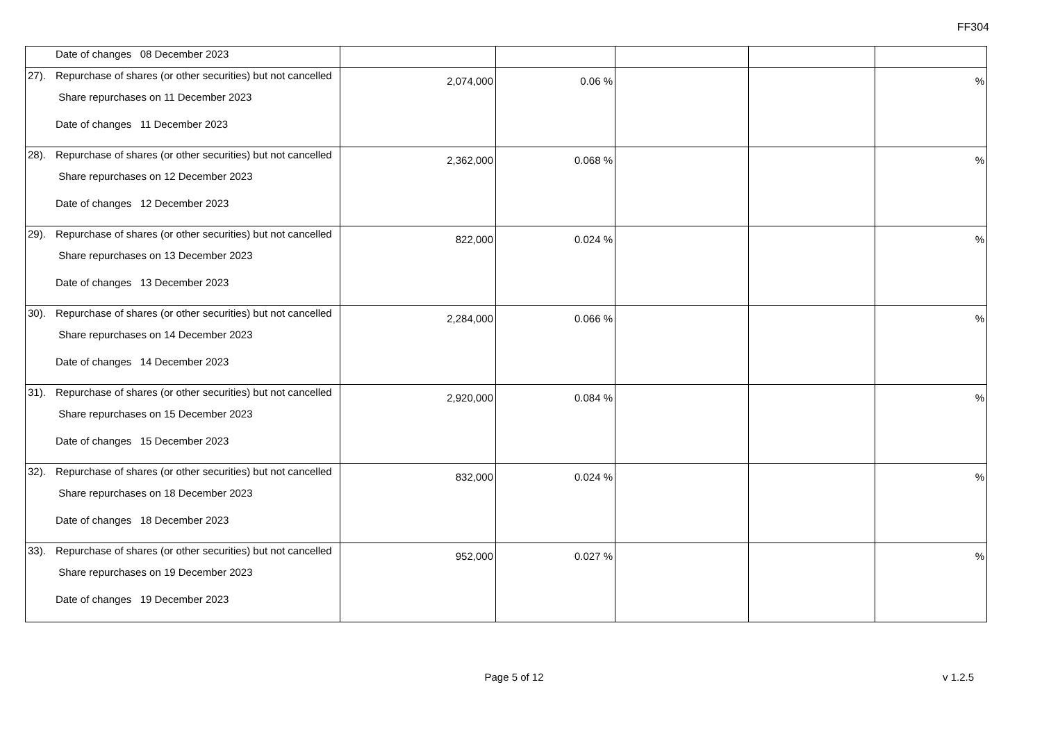FF304
| Date of changes 08 December 2023 | | | | | |
| 27). Repurchase of shares (or other securities) but not cancelled Share repurchases on 11 December 2023 Date of changes 11 December 2023 | 2,074,000 | 0.06 % | | | % |
| 28). Repurchase of shares (or other securities) but not cancelled Share repurchases on 12 December 2023 Date of changes 12 December 2023 | 2,362,000 | 0.068 % | | | % |
| 29). Repurchase of shares (or other securities) but not cancelled Share repurchases on 13 December 2023 Date of changes 13 December 2023 | 822,000 | 0.024 % | | | % |
| 30). Repurchase of shares (or other securities) but not cancelled Share repurchases on 14 December 2023 Date of changes 14 December 2023 | 2,284,000 | 0.066 % | | | % |
| 31). Repurchase of shares (or other securities) but not cancelled Share repurchases on 15 December 2023 Date of changes 15 December 2023 | 2,920,000 | 0.084 % | | | % |
| 32). Repurchase of shares (or other securities) but not cancelled Share repurchases on 18 December 2023 Date of changes 18 December 2023 | 832,000 | 0.024 % | | | % |
| 33). Repurchase of shares (or other securities) but not cancelled Share repurchases on 19 December 2023 Date of changes 19 December 2023 | 952,000 | 0.027 % | | | % |
Page 5 of 12 v 1.2.5